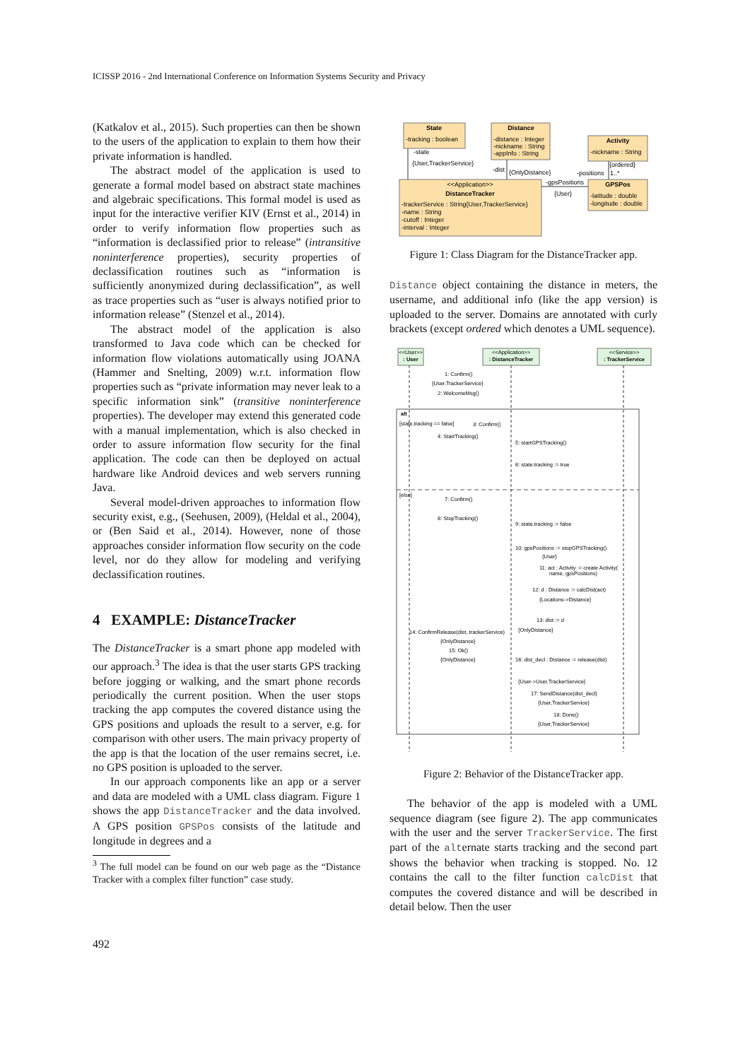ICISSP 2016 - 2nd International Conference on Information Systems Security and Privacy
(Katkalov et al., 2015). Such properties can then be shown to the users of the application to explain to them how their private information is handled.
The abstract model of the application is used to generate a formal model based on abstract state machines and algebraic specifications. This formal model is used as input for the interactive verifier KIV (Ernst et al., 2014) in order to verify information flow properties such as “information is declassified prior to release” (intransitive noninterference properties), security properties of declassification routines such as “information is sufficiently anonymized during declassification”, as well as trace properties such as “user is always notified prior to information release” (Stenzel et al., 2014).
The abstract model of the application is also transformed to Java code which can be checked for information flow violations automatically using JOANA (Hammer and Snelting, 2009) w.r.t. information flow properties such as “private information may never leak to a specific information sink” (transitive noninterference properties). The developer may extend this generated code with a manual implementation, which is also checked in order to assure information flow security for the final application. The code can then be deployed on actual hardware like Android devices and web servers running Java.
Several model-driven approaches to information flow security exist, e.g., (Seehusen, 2009), (Heldal et al., 2004), or (Ben Said et al., 2014). However, none of those approaches consider information flow security on the code level, nor do they allow for modeling and verifying declassification routines.
4 EXAMPLE: DistanceTracker
The DistanceTracker is a smart phone app modeled with our approach.<sup>3</sup> The idea is that the user starts GPS tracking before jogging or walking, and the smart phone records periodically the current position. When the user stops tracking the app computes the covered distance using the GPS positions and uploads the result to a server, e.g. for comparison with other users. The main privacy property of the app is that the location of the user remains secret, i.e. no GPS position is uploaded to the server.
In our approach components like an app or a server and data are modeled with a UML class diagram. Figure 1 shows the app DistanceTracker and the data involved. A GPS position GPSPos consists of the latitude and longitude in degrees and a
<sup>3</sup> The full model can be found on our web page as the “Distance Tracker with a complex filter function” case study.
State
-tracking : boolean
Distance
-distance : Integer
-nickname : String
-appInfo : String
Activity
-nickname : String
<<Application>>
DistanceTracker
-trackerService : String{User,TrackerService}
-name : String
-cutoff : Integer
-interval : Integer
GPSPos
-latitude : double
-longitude : double
-state
{User,TrackerService}
-dist
{OnlyDistance}
-gpsPositions
{User}
{ordered}
-positions
1..*
Figure 1: Class Diagram for the DistanceTracker app.
Distance object containing the distance in meters, the username, and additional info (like the app version) is uploaded to the server. Domains are annotated with curly brackets (except ordered which denotes a UML sequence).
<<User>>
: User
<<Application>>
: DistanceTracker
<<Service>>
: TrackerService
1: Confirm()
{User,TrackerService}
2: WelcomeMsg()
alt
[state.tracking == false]
3: Confirm()
4: StartTracking()
5: startGPSTracking()
6: state.tracking := true
[else]
7: Confirm()
8: StopTracking()
9: state.tracking := false
10: gpsPositions := stopGPSTracking()
{User}
11: act : Activity := create Activity(
name, gpsPositions)
12: d : Distance := calcDist(act)
{Locations->Distance}
13: dist := d
{OnlyDistance}
14: ConfirmRelease(dist, trackerService)
{OnlyDistance}
15: Ok()
{OnlyDistance}
16: dist_decl : Distance := release(dist)
{User->User,TrackerService}
17: SendDistance(dist_decl)
{User,TrackerService}
18: Done()
{User,TrackerService}
Figure 2: Behavior of the DistanceTracker app.
The behavior of the app is modeled with a UML sequence diagram (see figure 2). The app communicates with the user and the server TrackerService. The first part of the alternate starts tracking and the second part shows the behavior when tracking is stopped. No. 12 contains the call to the filter function calcDist that computes the covered distance and will be described in detail below. Then the user
492